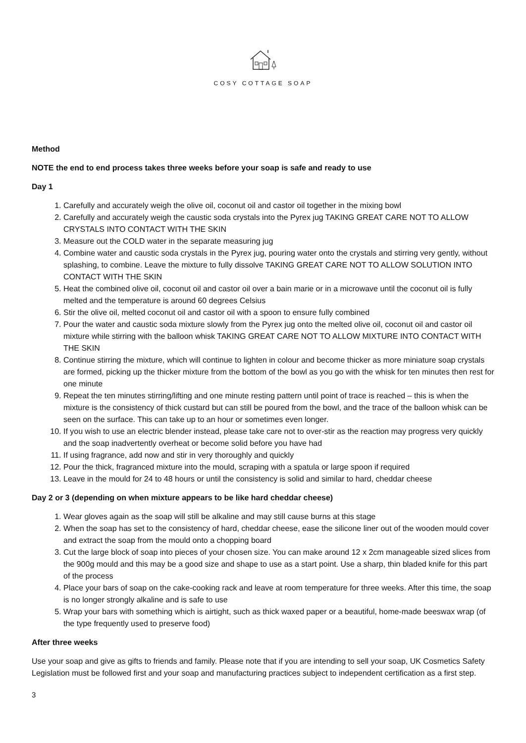COSY COTTAGE SOAP
Method
NOTE the end to end process takes three weeks before your soap is safe and ready to use
Day 1
1. Carefully and accurately weigh the olive oil, coconut oil and castor oil together in the mixing bowl
2. Carefully and accurately weigh the caustic soda crystals into the Pyrex jug TAKING GREAT CARE NOT TO ALLOW CRYSTALS INTO CONTACT WITH THE SKIN
3. Measure out the COLD water in the separate measuring jug
4. Combine water and caustic soda crystals in the Pyrex jug, pouring water onto the crystals and stirring very gently, without splashing, to combine. Leave the mixture to fully dissolve TAKING GREAT CARE NOT TO ALLOW SOLUTION INTO CONTACT WITH THE SKIN
5. Heat the combined olive oil, coconut oil and castor oil over a bain marie or in a microwave until the coconut oil is fully melted and the temperature is around 60 degrees Celsius
6. Stir the olive oil, melted coconut oil and castor oil with a spoon to ensure fully combined
7. Pour the water and caustic soda mixture slowly from the Pyrex jug onto the melted olive oil, coconut oil and castor oil mixture while stirring with the balloon whisk TAKING GREAT CARE NOT TO ALLOW MIXTURE INTO CONTACT WITH THE SKIN
8. Continue stirring the mixture, which will continue to lighten in colour and become thicker as more miniature soap crystals are formed, picking up the thicker mixture from the bottom of the bowl as you go with the whisk for ten minutes then rest for one minute
9. Repeat the ten minutes stirring/lifting and one minute resting pattern until point of trace is reached – this is when the mixture is the consistency of thick custard but can still be poured from the bowl, and the trace of the balloon whisk can be seen on the surface. This can take up to an hour or sometimes even longer.
10. If you wish to use an electric blender instead, please take care not to over-stir as the reaction may progress very quickly and the soap inadvertently overheat or become solid before you have had
11. If using fragrance, add now and stir in very thoroughly and quickly
12. Pour the thick, fragranced mixture into the mould, scraping with a spatula or large spoon if required
13. Leave in the mould for 24 to 48 hours or until the consistency is solid and similar to hard, cheddar cheese
Day 2 or 3 (depending on when mixture appears to be like hard cheddar cheese)
1. Wear gloves again as the soap will still be alkaline and may still cause burns at this stage
2. When the soap has set to the consistency of hard, cheddar cheese, ease the silicone liner out of the wooden mould cover and extract the soap from the mould onto a chopping board
3. Cut the large block of soap into pieces of your chosen size. You can make around 12 x 2cm manageable sized slices from the 900g mould and this may be a good size and shape to use as a start point. Use a sharp, thin bladed knife for this part of the process
4. Place your bars of soap on the cake-cooking rack and leave at room temperature for three weeks. After this time, the soap is no longer strongly alkaline and is safe to use
5. Wrap your bars with something which is airtight, such as thick waxed paper or a beautiful, home-made beeswax wrap (of the type frequently used to preserve food)
After three weeks
Use your soap and give as gifts to friends and family. Please note that if you are intending to sell your soap, UK Cosmetics Safety Legislation must be followed first and your soap and manufacturing practices subject to independent certification as a first step.
3